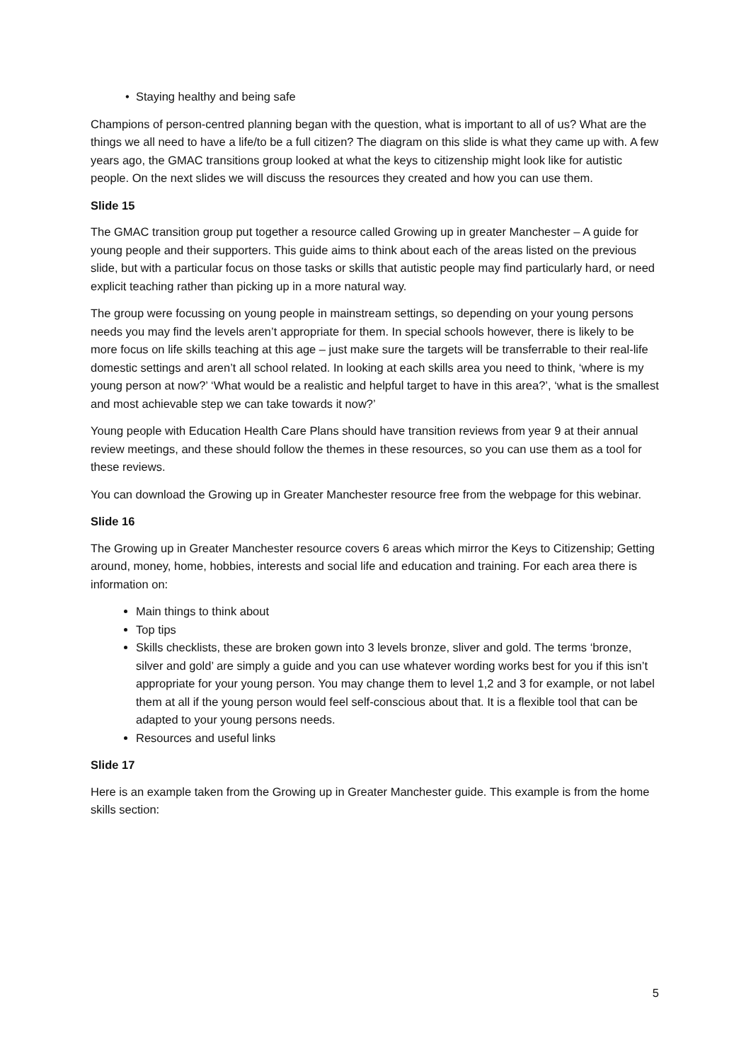Staying healthy and being safe
Champions of person-centred planning began with the question, what is important to all of us? What are the things we all need to have a life/to be a full citizen? The diagram on this slide is what they came up with. A few years ago, the GMAC transitions group looked at what the keys to citizenship might look like for autistic people. On the next slides we will discuss the resources they created and how you can use them.
Slide 15
The GMAC transition group put together a resource called Growing up in greater Manchester – A guide for young people and their supporters. This guide aims to think about each of the areas listed on the previous slide, but with a particular focus on those tasks or skills that autistic people may find particularly hard, or need explicit teaching rather than picking up in a more natural way.
The group were focussing on young people in mainstream settings, so depending on your young persons needs you may find the levels aren’t appropriate for them. In special schools however, there is likely to be more focus on life skills teaching at this age – just make sure the targets will be transferrable to their real-life domestic settings and aren’t all school related. In looking at each skills area you need to think, ‘where is my young person at now?’ ‘What would be a realistic and helpful target to have in this area?’, ‘what is the smallest and most achievable step we can take towards it now?’
Young people with Education Health Care Plans should have transition reviews from year 9 at their annual review meetings, and these should follow the themes in these resources, so you can use them as a tool for these reviews.
You can download the Growing up in Greater Manchester resource free from the webpage for this webinar.
Slide 16
The Growing up in Greater Manchester resource covers 6 areas which mirror the Keys to Citizenship; Getting around, money, home, hobbies, interests and social life and education and training. For each area there is information on:
Main things to think about
Top tips
Skills checklists, these are broken gown into 3 levels bronze, sliver and gold. The terms ‘bronze, silver and gold’ are simply a guide and you can use whatever wording works best for you if this isn’t appropriate for your young person. You may change them to level 1,2 and 3 for example, or not label them at all if the young person would feel self-conscious about that. It is a flexible tool that can be adapted to your young persons needs.
Resources and useful links
Slide 17
Here is an example taken from the Growing up in Greater Manchester guide. This example is from the home skills section:
5